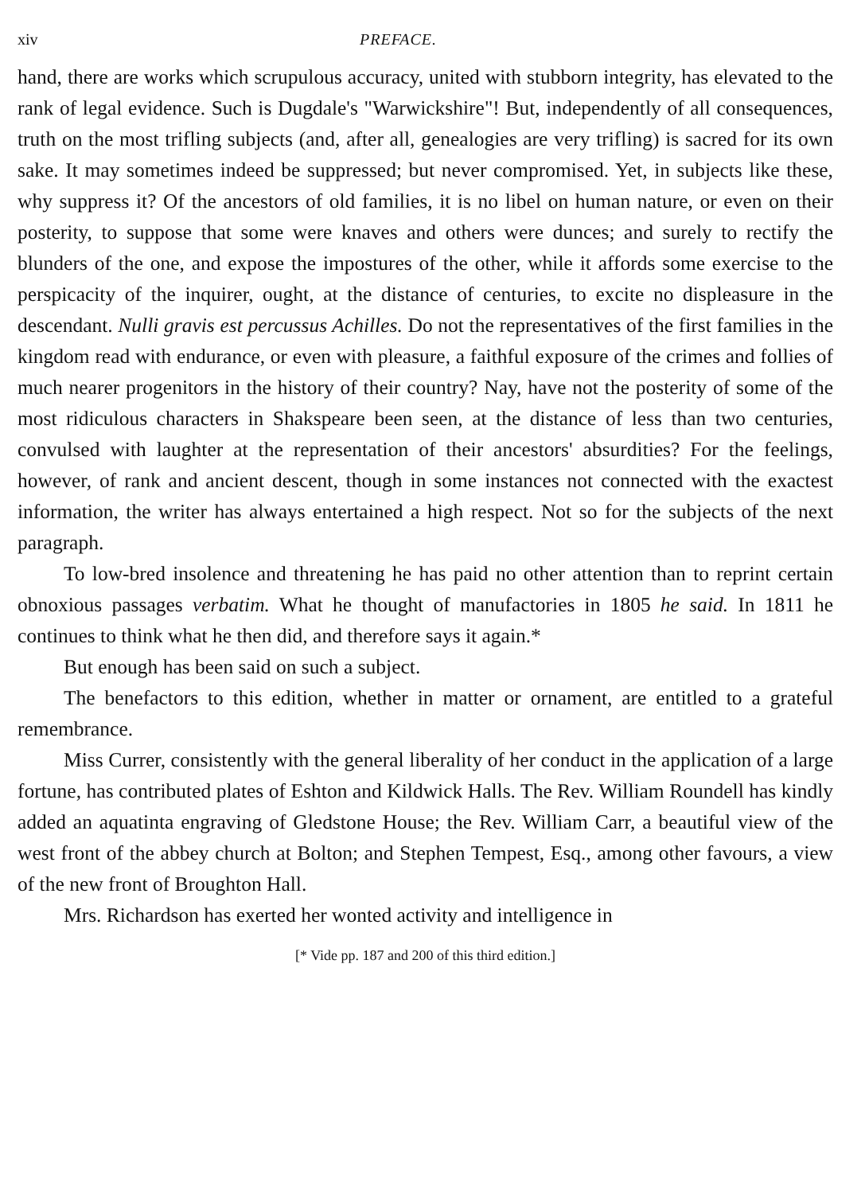xiv PREFACE.
hand, there are works which scrupulous accuracy, united with stubborn integrity, has elevated to the rank of legal evidence. Such is Dugdale's "Warwickshire"! But, independently of all consequences, truth on the most trifling subjects (and, after all, genealogies are very trifling) is sacred for its own sake. It may sometimes indeed be suppressed; but never compromised. Yet, in subjects like these, why suppress it? Of the ancestors of old families, it is no libel on human nature, or even on their posterity, to suppose that some were knaves and others were dunces; and surely to rectify the blunders of the one, and expose the impostures of the other, while it affords some exercise to the perspicacity of the inquirer, ought, at the distance of centuries, to excite no displeasure in the descendant. Nulli gravis est percussus Achilles. Do not the representatives of the first families in the kingdom read with endurance, or even with pleasure, a faithful exposure of the crimes and follies of much nearer progenitors in the history of their country? Nay, have not the posterity of some of the most ridiculous characters in Shakspeare been seen, at the distance of less than two centuries, convulsed with laughter at the representation of their ancestors' absurdities? For the feelings, however, of rank and ancient descent, though in some instances not connected with the exactest information, the writer has always entertained a high respect. Not so for the subjects of the next paragraph.
To low-bred insolence and threatening he has paid no other attention than to reprint certain obnoxious passages verbatim. What he thought of manufactories in 1805 he said. In 1811 he continues to think what he then did, and therefore says it again.*
But enough has been said on such a subject.
The benefactors to this edition, whether in matter or ornament, are entitled to a grateful remembrance.
Miss Currer, consistently with the general liberality of her conduct in the application of a large fortune, has contributed plates of Eshton and Kildwick Halls. The Rev. William Roundell has kindly added an aquatinta engraving of Gledstone House; the Rev. William Carr, a beautiful view of the west front of the abbey church at Bolton; and Stephen Tempest, Esq., among other favours, a view of the new front of Broughton Hall.
Mrs. Richardson has exerted her wonted activity and intelligence in
[* Vide pp. 187 and 200 of this third edition.]